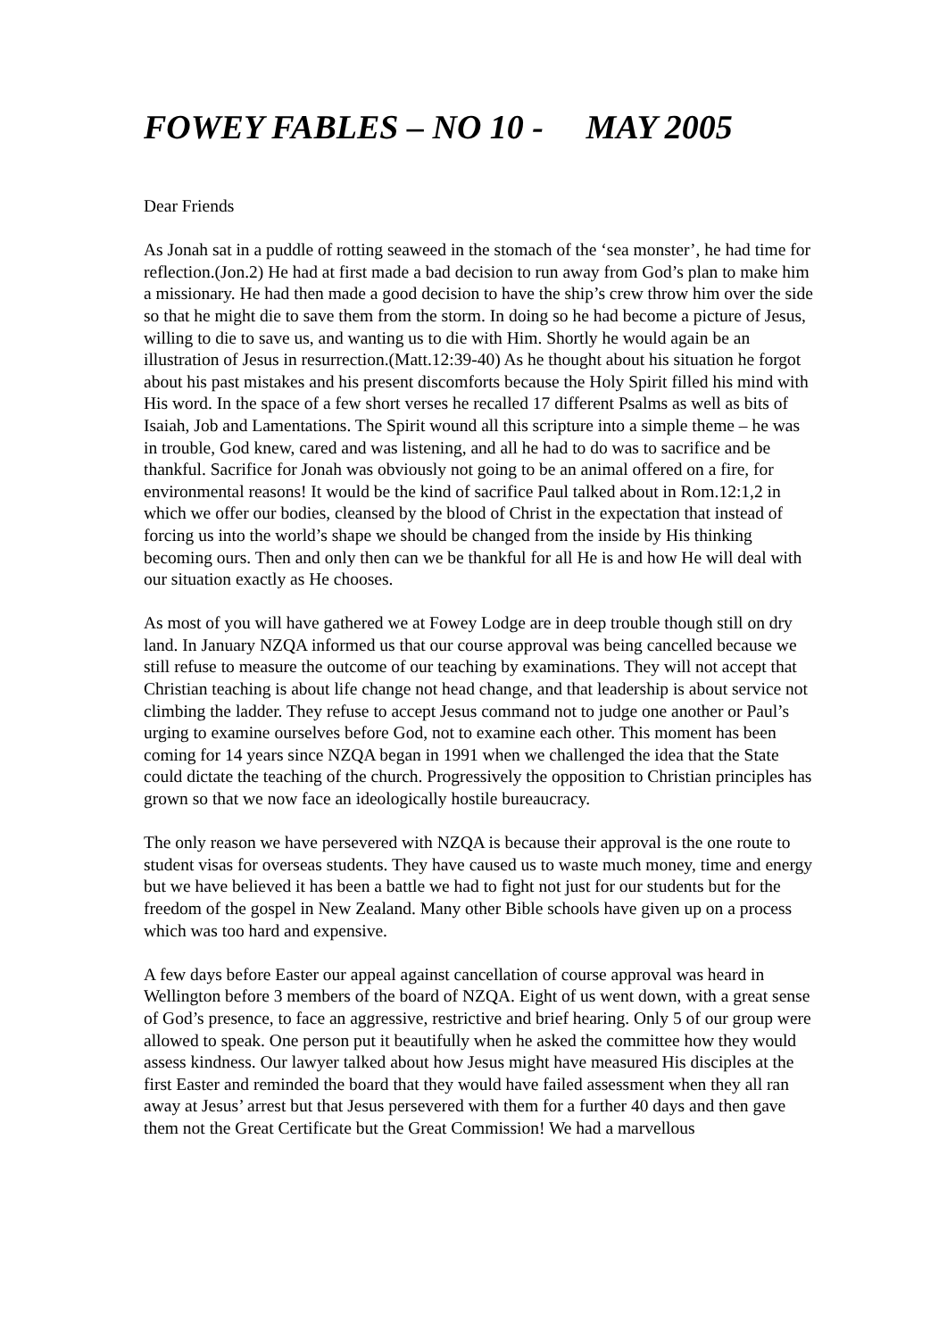FOWEY FABLES – NO 10 - MAY 2005
Dear Friends
As Jonah sat in a puddle of rotting seaweed in the stomach of the ‘sea monster’, he had time for reflection.(Jon.2) He had at first made a bad decision to run away from God’s plan to make him a missionary. He had then made a good decision to have the ship’s crew throw him over the side so that he might die to save them from the storm. In doing so he had become a picture of Jesus, willing to die to save us, and wanting us to die with Him. Shortly he would again be an illustration of Jesus in resurrection.(Matt.12:39-40) As he thought about his situation he forgot about his past mistakes and his present discomforts because the Holy Spirit filled his mind with His word. In the space of a few short verses he recalled 17 different Psalms as well as bits of Isaiah, Job and Lamentations. The Spirit wound all this scripture into a simple theme – he was in trouble, God knew, cared and was listening, and all he had to do was to sacrifice and be thankful. Sacrifice for Jonah was obviously not going to be an animal offered on a fire, for environmental reasons! It would be the kind of sacrifice Paul talked about in Rom.12:1,2 in which we offer our bodies, cleansed by the blood of Christ in the expectation that instead of forcing us into the world’s shape we should be changed from the inside by His thinking becoming ours. Then and only then can we be thankful for all He is and how He will deal with our situation exactly as He chooses.
As most of you will have gathered we at Fowey Lodge are in deep trouble though still on dry land. In January NZQA informed us that our course approval was being cancelled because we still refuse to measure the outcome of our teaching by examinations. They will not accept that Christian teaching is about life change not head change, and that leadership is about service not climbing the ladder. They refuse to accept Jesus command not to judge one another or Paul’s urging to examine ourselves before God, not to examine each other. This moment has been coming for 14 years since NZQA began in 1991 when we challenged the idea that the State could dictate the teaching of the church. Progressively the opposition to Christian principles has grown so that we now face an ideologically hostile bureaucracy.
The only reason we have persevered with NZQA is because their approval is the one route to student visas for overseas students. They have caused us to waste much money, time and energy but we have believed it has been a battle we had to fight not just for our students but for the freedom of the gospel in New Zealand. Many other Bible schools have given up on a process which was too hard and expensive.
A few days before Easter our appeal against cancellation of course approval was heard in Wellington before 3 members of the board of NZQA. Eight of us went down, with a great sense of God’s presence, to face an aggressive, restrictive and brief hearing. Only 5 of our group were allowed to speak. One person put it beautifully when he asked the committee how they would assess kindness. Our lawyer talked about how Jesus might have measured His disciples at the first Easter and reminded the board that they would have failed assessment when they all ran away at Jesus’ arrest but that Jesus persevered with them for a further 40 days and then gave them not the Great Certificate but the Great Commission! We had a marvellous